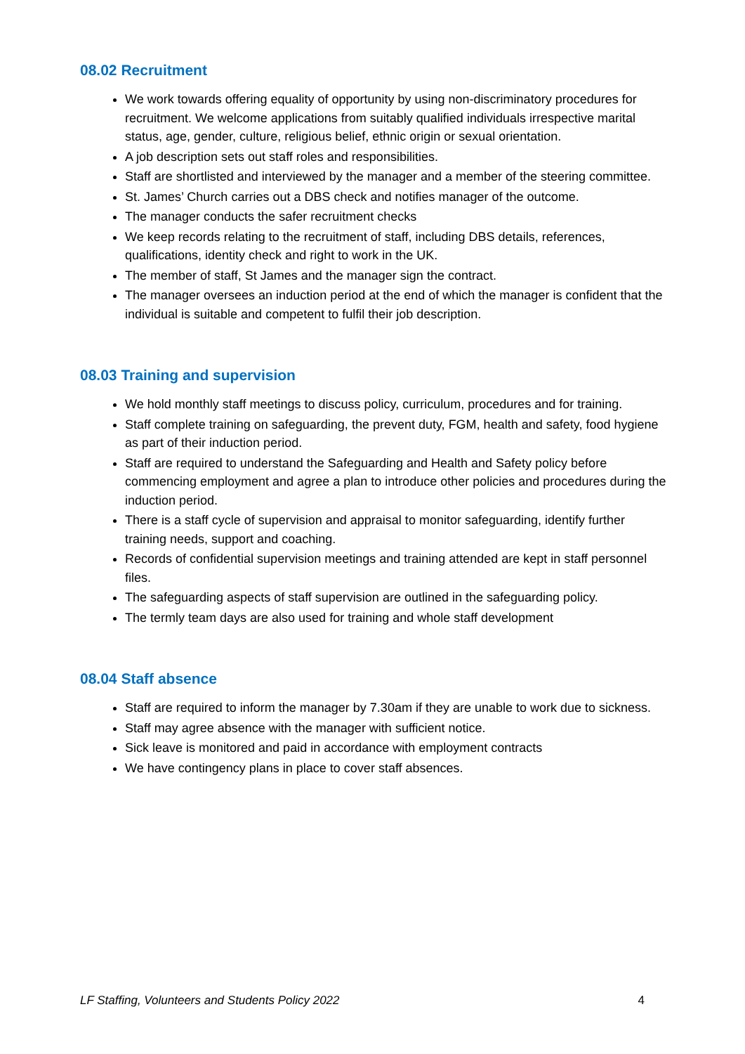08.02 Recruitment
We work towards offering equality of opportunity by using non-discriminatory procedures for recruitment. We welcome applications from suitably qualified individuals irrespective marital status, age, gender, culture, religious belief, ethnic origin or sexual orientation.
A job description sets out staff roles and responsibilities.
Staff are shortlisted and interviewed by the manager and a member of the steering committee.
St. James’ Church carries out a DBS check and notifies manager of the outcome.
The manager conducts the safer recruitment checks
We keep records relating to the recruitment of staff, including DBS details, references, qualifications, identity check and right to work in the UK.
The member of staff, St James and the manager sign the contract.
The manager oversees an induction period at the end of which the manager is confident that the individual is suitable and competent to fulfil their job description.
08.03 Training and supervision
We hold monthly staff meetings to discuss policy, curriculum, procedures and for training.
Staff complete training on safeguarding, the prevent duty, FGM, health and safety, food hygiene as part of their induction period.
Staff are required to understand the Safeguarding and Health and Safety policy before commencing employment and agree a plan to introduce other policies and procedures during the induction period.
There is a staff cycle of supervision and appraisal to monitor safeguarding, identify further training needs, support and coaching.
Records of confidential supervision meetings and training attended are kept in staff personnel files.
The safeguarding aspects of staff supervision are outlined in the safeguarding policy.
The termly team days are also used for training and whole staff development
08.04 Staff absence
Staff are required to inform the manager by 7.30am if they are unable to work due to sickness.
Staff may agree absence with the manager with sufficient notice.
Sick leave is monitored and paid in accordance with employment contracts
We have contingency plans in place to cover staff absences.
LF Staffing, Volunteers and Students Policy 2022 4